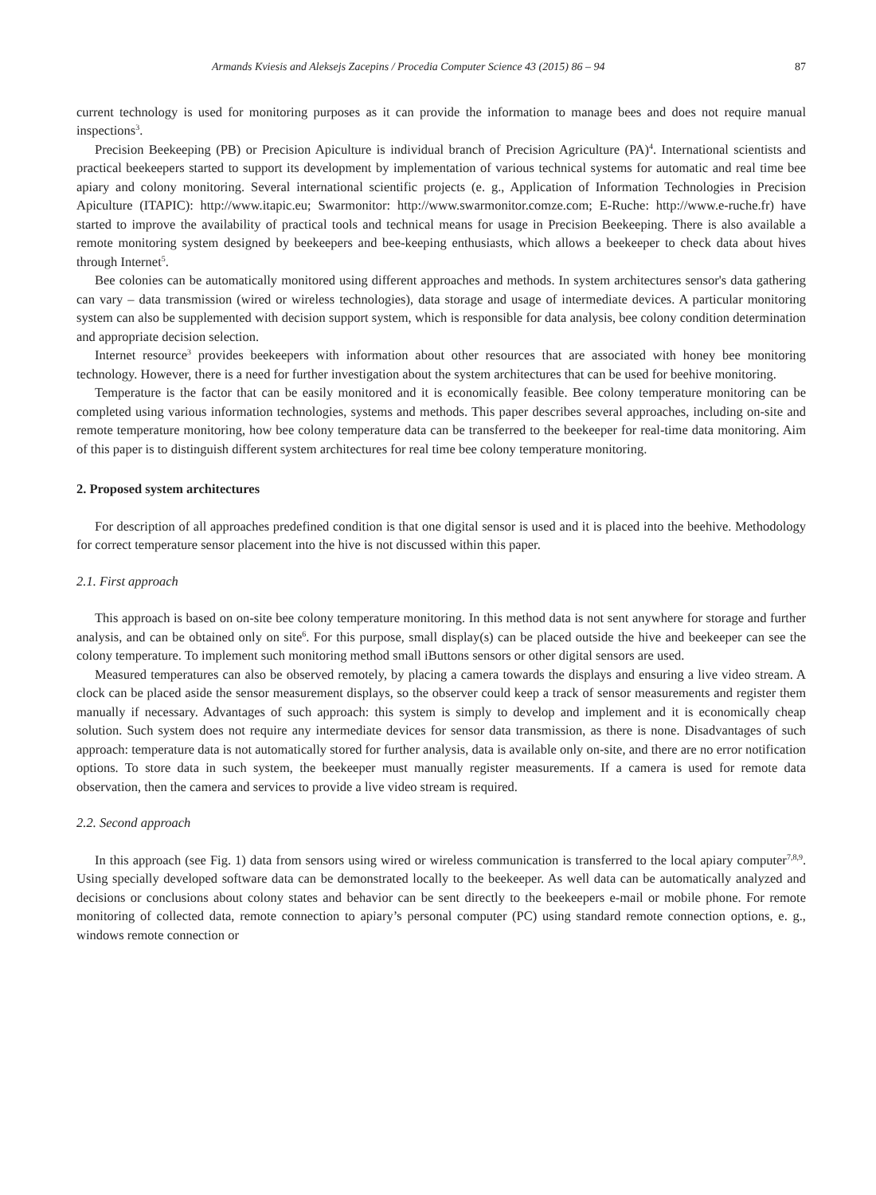Armands Kviesis and Aleksejs Zacepins / Procedia Computer Science 43 (2015) 86 – 94 87
current technology is used for monitoring purposes as it can provide the information to manage bees and does not require manual inspections<sup>3</sup>.
Precision Beekeeping (PB) or Precision Apiculture is individual branch of Precision Agriculture (PA)<sup>4</sup>. International scientists and practical beekeepers started to support its development by implementation of various technical systems for automatic and real time bee apiary and colony monitoring. Several international scientific projects (e. g., Application of Information Technologies in Precision Apiculture (ITAPIC): http://www.itapic.eu; Swarmonitor: http://www.swarmonitor.comze.com; E-Ruche: http://www.e-ruche.fr) have started to improve the availability of practical tools and technical means for usage in Precision Beekeeping. There is also available a remote monitoring system designed by beekeepers and bee-keeping enthusiasts, which allows a beekeeper to check data about hives through Internet<sup>5</sup>.
Bee colonies can be automatically monitored using different approaches and methods. In system architectures sensor's data gathering can vary – data transmission (wired or wireless technologies), data storage and usage of intermediate devices. A particular monitoring system can also be supplemented with decision support system, which is responsible for data analysis, bee colony condition determination and appropriate decision selection.
Internet resource<sup>3</sup> provides beekeepers with information about other resources that are associated with honey bee monitoring technology. However, there is a need for further investigation about the system architectures that can be used for beehive monitoring.
Temperature is the factor that can be easily monitored and it is economically feasible. Bee colony temperature monitoring can be completed using various information technologies, systems and methods. This paper describes several approaches, including on-site and remote temperature monitoring, how bee colony temperature data can be transferred to the beekeeper for real-time data monitoring. Aim of this paper is to distinguish different system architectures for real time bee colony temperature monitoring.
2. Proposed system architectures
For description of all approaches predefined condition is that one digital sensor is used and it is placed into the beehive. Methodology for correct temperature sensor placement into the hive is not discussed within this paper.
2.1. First approach
This approach is based on on-site bee colony temperature monitoring. In this method data is not sent anywhere for storage and further analysis, and can be obtained only on site<sup>6</sup>. For this purpose, small display(s) can be placed outside the hive and beekeeper can see the colony temperature. To implement such monitoring method small iButtons sensors or other digital sensors are used.
Measured temperatures can also be observed remotely, by placing a camera towards the displays and ensuring a live video stream. A clock can be placed aside the sensor measurement displays, so the observer could keep a track of sensor measurements and register them manually if necessary. Advantages of such approach: this system is simply to develop and implement and it is economically cheap solution. Such system does not require any intermediate devices for sensor data transmission, as there is none. Disadvantages of such approach: temperature data is not automatically stored for further analysis, data is available only on-site, and there are no error notification options. To store data in such system, the beekeeper must manually register measurements. If a camera is used for remote data observation, then the camera and services to provide a live video stream is required.
2.2. Second approach
In this approach (see Fig. 1) data from sensors using wired or wireless communication is transferred to the local apiary computer<sup>7,8,9</sup>. Using specially developed software data can be demonstrated locally to the beekeeper. As well data can be automatically analyzed and decisions or conclusions about colony states and behavior can be sent directly to the beekeepers e-mail or mobile phone. For remote monitoring of collected data, remote connection to apiary’s personal computer (PC) using standard remote connection options, e. g., windows remote connection or